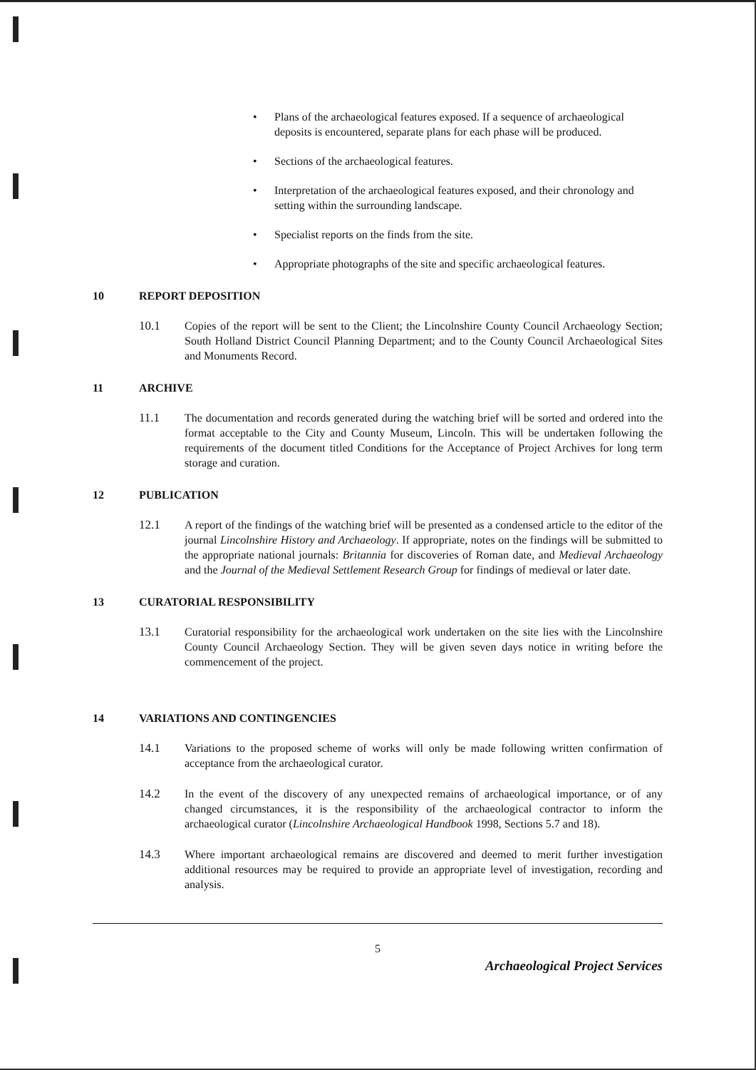• Plans of the archaeological features exposed. If a sequence of archaeological deposits is encountered, separate plans for each phase will be produced.
• Sections of the archaeological features.
• Interpretation of the archaeological features exposed, and their chronology and setting within the surrounding landscape.
• Specialist reports on the finds from the site.
• Appropriate photographs of the site and specific archaeological features.
10 REPORT DEPOSITION
10.1 Copies of the report will be sent to the Client; the Lincolnshire County Council Archaeology Section; South Holland District Council Planning Department; and to the County Council Archaeological Sites and Monuments Record.
11 ARCHIVE
11.1 The documentation and records generated during the watching brief will be sorted and ordered into the format acceptable to the City and County Museum, Lincoln. This will be undertaken following the requirements of the document titled Conditions for the Acceptance of Project Archives for long term storage and curation.
12 PUBLICATION
12.1 A report of the findings of the watching brief will be presented as a condensed article to the editor of the journal Lincolnshire History and Archaeology. If appropriate, notes on the findings will be submitted to the appropriate national journals: Britannia for discoveries of Roman date, and Medieval Archaeology and the Journal of the Medieval Settlement Research Group for findings of medieval or later date.
13 CURATORIAL RESPONSIBILITY
13.1 Curatorial responsibility for the archaeological work undertaken on the site lies with the Lincolnshire County Council Archaeology Section. They will be given seven days notice in writing before the commencement of the project.
14 VARIATIONS AND CONTINGENCIES
14.1 Variations to the proposed scheme of works will only be made following written confirmation of acceptance from the archaeological curator.
14.2 In the event of the discovery of any unexpected remains of archaeological importance, or of any changed circumstances, it is the responsibility of the archaeological contractor to inform the archaeological curator (Lincolnshire Archaeological Handbook 1998, Sections 5.7 and 18).
14.3 Where important archaeological remains are discovered and deemed to merit further investigation additional resources may be required to provide an appropriate level of investigation, recording and analysis.
5
Archaeological Project Services